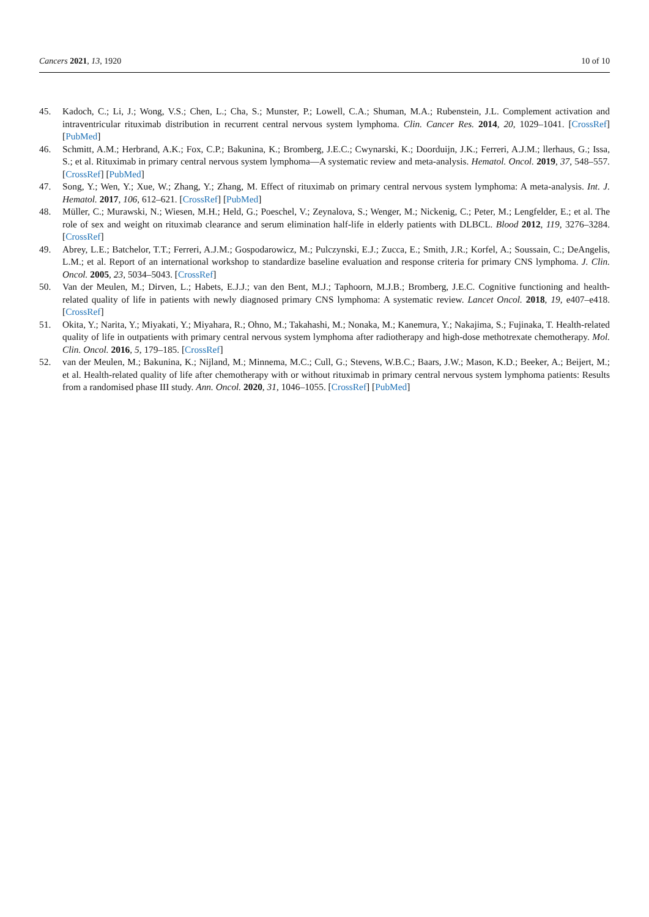Cancers 2021, 13, 1920 10 of 10
45. Kadoch, C.; Li, J.; Wong, V.S.; Chen, L.; Cha, S.; Munster, P.; Lowell, C.A.; Shuman, M.A.; Rubenstein, J.L. Complement activation and intraventricular rituximab distribution in recurrent central nervous system lymphoma. Clin. Cancer Res. 2014, 20, 1029–1041. [CrossRef] [PubMed]
46. Schmitt, A.M.; Herbrand, A.K.; Fox, C.P.; Bakunina, K.; Bromberg, J.E.C.; Cwynarski, K.; Doorduijn, J.K.; Ferreri, A.J.M.; llerhaus, G.; Issa, S.; et al. Rituximab in primary central nervous system lymphoma—A systematic review and meta-analysis. Hematol. Oncol. 2019, 37, 548–557. [CrossRef] [PubMed]
47. Song, Y.; Wen, Y.; Xue, W.; Zhang, Y.; Zhang, M. Effect of rituximab on primary central nervous system lymphoma: A meta-analysis. Int. J. Hematol. 2017, 106, 612–621. [CrossRef] [PubMed]
48. Müller, C.; Murawski, N.; Wiesen, M.H.; Held, G.; Poeschel, V.; Zeynalova, S.; Wenger, M.; Nickenig, C.; Peter, M.; Lengfelder, E.; et al. The role of sex and weight on rituximab clearance and serum elimination half-life in elderly patients with DLBCL. Blood 2012, 119, 3276–3284. [CrossRef]
49. Abrey, L.E.; Batchelor, T.T.; Ferreri, A.J.M.; Gospodarowicz, M.; Pulczynski, E.J.; Zucca, E.; Smith, J.R.; Korfel, A.; Soussain, C.; DeAngelis, L.M.; et al. Report of an international workshop to standardize baseline evaluation and response criteria for primary CNS lymphoma. J. Clin. Oncol. 2005, 23, 5034–5043. [CrossRef]
50. Van der Meulen, M.; Dirven, L.; Habets, E.J.J.; van den Bent, M.J.; Taphoorn, M.J.B.; Bromberg, J.E.C. Cognitive functioning and health-related quality of life in patients with newly diagnosed primary CNS lymphoma: A systematic review. Lancet Oncol. 2018, 19, e407–e418. [CrossRef]
51. Okita, Y.; Narita, Y.; Miyakati, Y.; Miyahara, R.; Ohno, M.; Takahashi, M.; Nonaka, M.; Kanemura, Y.; Nakajima, S.; Fujinaka, T. Health-related quality of life in outpatients with primary central nervous system lymphoma after radiotherapy and high-dose methotrexate chemotherapy. Mol. Clin. Oncol. 2016, 5, 179–185. [CrossRef]
52. van der Meulen, M.; Bakunina, K.; Nijland, M.; Minnema, M.C.; Cull, G.; Stevens, W.B.C.; Baars, J.W.; Mason, K.D.; Beeker, A.; Beijert, M.; et al. Health-related quality of life after chemotherapy with or without rituximab in primary central nervous system lymphoma patients: Results from a randomised phase III study. Ann. Oncol. 2020, 31, 1046–1055. [CrossRef] [PubMed]